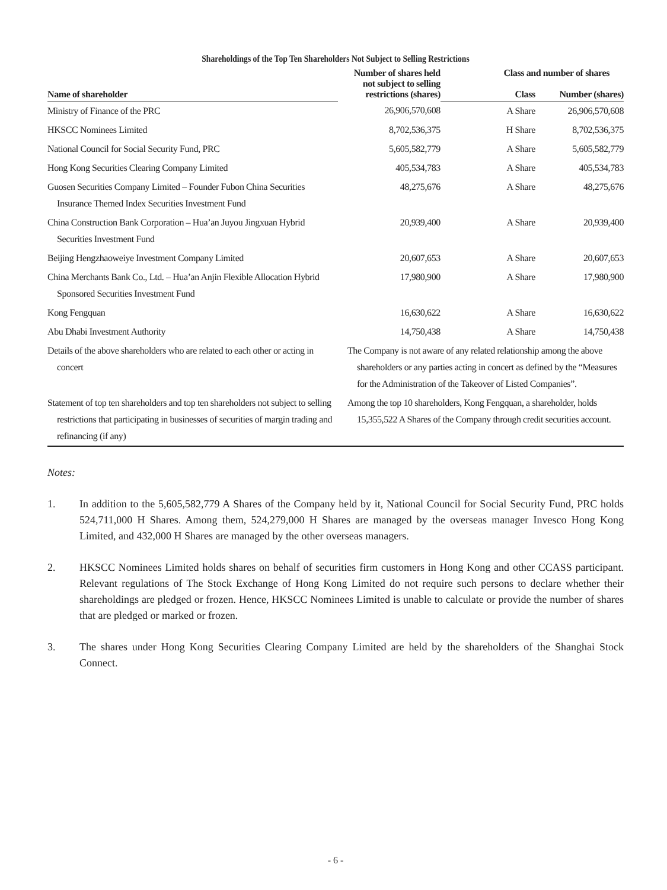Shareholdings of the Top Ten Shareholders Not Subject to Selling Restrictions
| | Number of shares held not subject to selling restrictions (shares) | Class and number of shares | |
| --- | --- | --- | --- |
| Name of shareholder | | Class | Number (shares) |
| Ministry of Finance of the PRC | 26,906,570,608 | A Share | 26,906,570,608 |
| HKSCC Nominees Limited | 8,702,536,375 | H Share | 8,702,536,375 |
| National Council for Social Security Fund, PRC | 5,605,582,779 | A Share | 5,605,582,779 |
| Hong Kong Securities Clearing Company Limited | 405,534,783 | A Share | 405,534,783 |
| Guosen Securities Company Limited – Founder Fubon China Securities Insurance Themed Index Securities Investment Fund | 48,275,676 | A Share | 48,275,676 |
| China Construction Bank Corporation – Hua’an Juyou Jingxuan Hybrid Securities Investment Fund | 20,939,400 | A Share | 20,939,400 |
| Beijing Hengzhaoweiye Investment Company Limited | 20,607,653 | A Share | 20,607,653 |
| China Merchants Bank Co., Ltd. – Hua’an Anjin Flexible Allocation Hybrid Sponsored Securities Investment Fund | 17,980,900 | A Share | 17,980,900 |
| Kong Fengquan | 16,630,622 | A Share | 16,630,622 |
| Abu Dhabi Investment Authority | 14,750,438 | A Share | 14,750,438 |
| Details of the above shareholders who are related to each other or acting in concert | The Company is not aware of any related relationship among the above shareholders or any parties acting in concert as defined by the “Measures for the Administration of the Takeover of Listed Companies”. | | |
| Statement of top ten shareholders and top ten shareholders not subject to selling restrictions that participating in businesses of securities of margin trading and refinancing (if any) | Among the top 10 shareholders, Kong Fengquan, a shareholder, holds 15,355,522 A Shares of the Company through credit securities account. | | |
Notes:
1. In addition to the 5,605,582,779 A Shares of the Company held by it, National Council for Social Security Fund, PRC holds 524,711,000 H Shares. Among them, 524,279,000 H Shares are managed by the overseas manager Invesco Hong Kong Limited, and 432,000 H Shares are managed by the other overseas managers.
2. HKSCC Nominees Limited holds shares on behalf of securities firm customers in Hong Kong and other CCASS participant. Relevant regulations of The Stock Exchange of Hong Kong Limited do not require such persons to declare whether their shareholdings are pledged or frozen. Hence, HKSCC Nominees Limited is unable to calculate or provide the number of shares that are pledged or marked or frozen.
3. The shares under Hong Kong Securities Clearing Company Limited are held by the shareholders of the Shanghai Stock Connect.
- 6 -